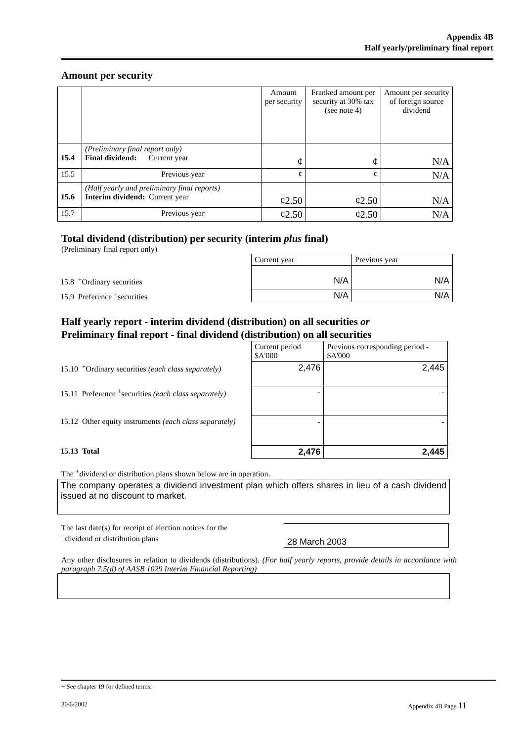Appendix 4B
Half yearly/preliminary final report
Amount per security
| | | Amount per security | Franked amount per security at 30% tax (see note 4) | Amount per security of foreign source dividend |
| --- | --- | --- | --- | --- |
| 15.4 | (Preliminary final report only) Final dividend: Current year | ¢ | ¢ | N/A |
| 15.5 | Previous year | ¢ | ¢ | N/A |
| 15.6 | (Half yearly and preliminary final reports) Interim dividend: Current year | ¢2.50 | ¢2.50 | N/A |
| 15.7 | Previous year | ¢2.50 | ¢2.50 | N/A |
Total dividend (distribution) per security (interim plus final)
(Preliminary final report only)
| | Current year | Previous year |
| 15.8 <sup>+</sup>Ordinary securities | N/A | N/A |
| 15.9 Preference <sup>+</sup>securities | N/A | N/A |
Half yearly report - interim dividend (distribution) on all securities or
Preliminary final report - final dividend (distribution) on all securities
| | Current period $A'000 | Previous corresponding period - $A'000 |
| 15.10 <sup>+</sup>Ordinary securities (each class separately) | 2,476 | 2,445 |
| 15.11 Preference <sup>+</sup>securities (each class separately) | - | - |
| 15.12 Other equity instruments (each class separately) | - | - |
| 15.13 Total | 2,476 | 2,445 |
The <sup>+</sup>dividend or distribution plans shown below are in operation.
The company operates a dividend investment plan which offers shares in lieu of a cash dividend issued at no discount to market.
The last date(s) for receipt of election notices for the
<sup>+</sup>dividend or distribution plans
28 March 2003
Any other disclosures in relation to dividends (distributions). (For half yearly reports, provide details in accordance with paragraph 7.5(d) of AASB 1029 Interim Financial Reporting)
+ See chapter 19 for defined terms.
30/6/2002 Appendix 4B Page 11